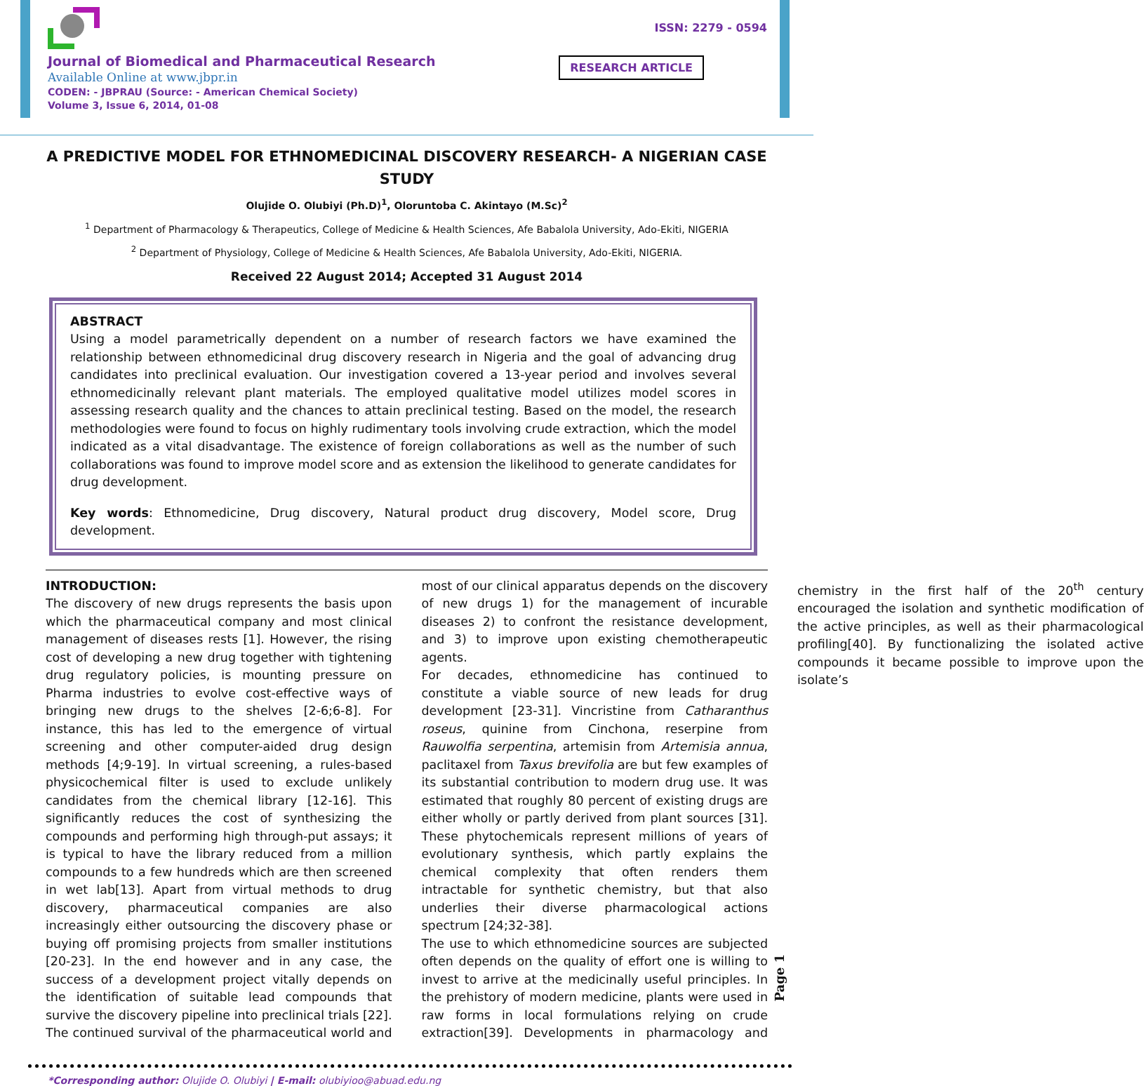Journal of Biomedical and Pharmaceutical Research
Available Online at www.jbpr.in
CODEN: - JBPRAU (Source: - American Chemical Society)
Volume 3, Issue 6, 2014, 01-08
ISSN: 2279 - 0594
RESEARCH ARTICLE
A PREDICTIVE MODEL FOR ETHNOMEDICINAL DISCOVERY RESEARCH- A NIGERIAN CASE STUDY
Olujide O. Olubiyi (Ph.D)<sup>1</sup>, Oloruntoba C. Akintayo (M.Sc)<sup>2</sup>
<sup>1</sup> Department of Pharmacology & Therapeutics, College of Medicine & Health Sciences, Afe Babalola University, Ado-Ekiti, NIGERIA
<sup>2</sup> Department of Physiology, College of Medicine & Health Sciences, Afe Babalola University, Ado-Ekiti, NIGERIA.
Received 22 August 2014; Accepted 31 August 2014
ABSTRACT
Using a model parametrically dependent on a number of research factors we have examined the relationship between ethnomedicinal drug discovery research in Nigeria and the goal of advancing drug candidates into preclinical evaluation. Our investigation covered a 13-year period and involves several ethnomedicinally relevant plant materials. The employed qualitative model utilizes model scores in assessing research quality and the chances to attain preclinical testing. Based on the model, the research methodologies were found to focus on highly rudimentary tools involving crude extraction, which the model indicated as a vital disadvantage. The existence of foreign collaborations as well as the number of such collaborations was found to improve model score and as extension the likelihood to generate candidates for drug development.
Key words: Ethnomedicine, Drug discovery, Natural product drug discovery, Model score, Drug development.
INTRODUCTION:
The discovery of new drugs represents the basis upon which the pharmaceutical company and most clinical management of diseases rests [1]. However, the rising cost of developing a new drug together with tightening drug regulatory policies, is mounting pressure on Pharma industries to evolve cost-effective ways of bringing new drugs to the shelves [2-6;6-8]. For instance, this has led to the emergence of virtual screening and other computer-aided drug design methods [4;9-19]. In virtual screening, a rules-based physicochemical filter is used to exclude unlikely candidates from the chemical library [12-16]. This significantly reduces the cost of synthesizing the compounds and performing high through-put assays; it is typical to have the library reduced from a million compounds to a few hundreds which are then screened in wet lab[13]. Apart from virtual methods to drug discovery, pharmaceutical companies are also increasingly either outsourcing the discovery phase or buying off promising projects from smaller institutions [20-23]. In the end however and in any case, the success of a development project vitally depends on the identification of suitable lead compounds that survive the discovery pipeline into preclinical trials [22]. The continued survival of the pharmaceutical world and most of our clinical apparatus depends on the discovery of new drugs 1) for the management of incurable diseases 2) to confront the resistance development, and 3) to improve upon existing chemotherapeutic agents.
For decades, ethnomedicine has continued to constitute a viable source of new leads for drug development [23-31]. Vincristine from Catharanthus roseus, quinine from Cinchona, reserpine from Rauwolfia serpentina, artemisin from Artemisia annua, paclitaxel from Taxus brevifolia are but few examples of its substantial contribution to modern drug use. It was estimated that roughly 80 percent of existing drugs are either wholly or partly derived from plant sources [31]. These phytochemicals represent millions of years of evolutionary synthesis, which partly explains the chemical complexity that often renders them intractable for synthetic chemistry, but that also underlies their diverse pharmacological actions spectrum [24;32-38].
The use to which ethnomedicine sources are subjected often depends on the quality of effort one is willing to invest to arrive at the medicinally useful principles. In the prehistory of modern medicine, plants were used in raw forms in local formulations relying on crude extraction[39]. Developments in pharmacology and chemistry in the first half of the 20<sup>th</sup> century encouraged the isolation and synthetic modification of the active principles, as well as their pharmacological profiling[40]. By functionalizing the isolated active compounds it became possible to improve upon the isolate’s
Page 1
*Corresponding author: Olujide O. Olubiyi | E-mail: olubiyioo@abuad.edu.ng